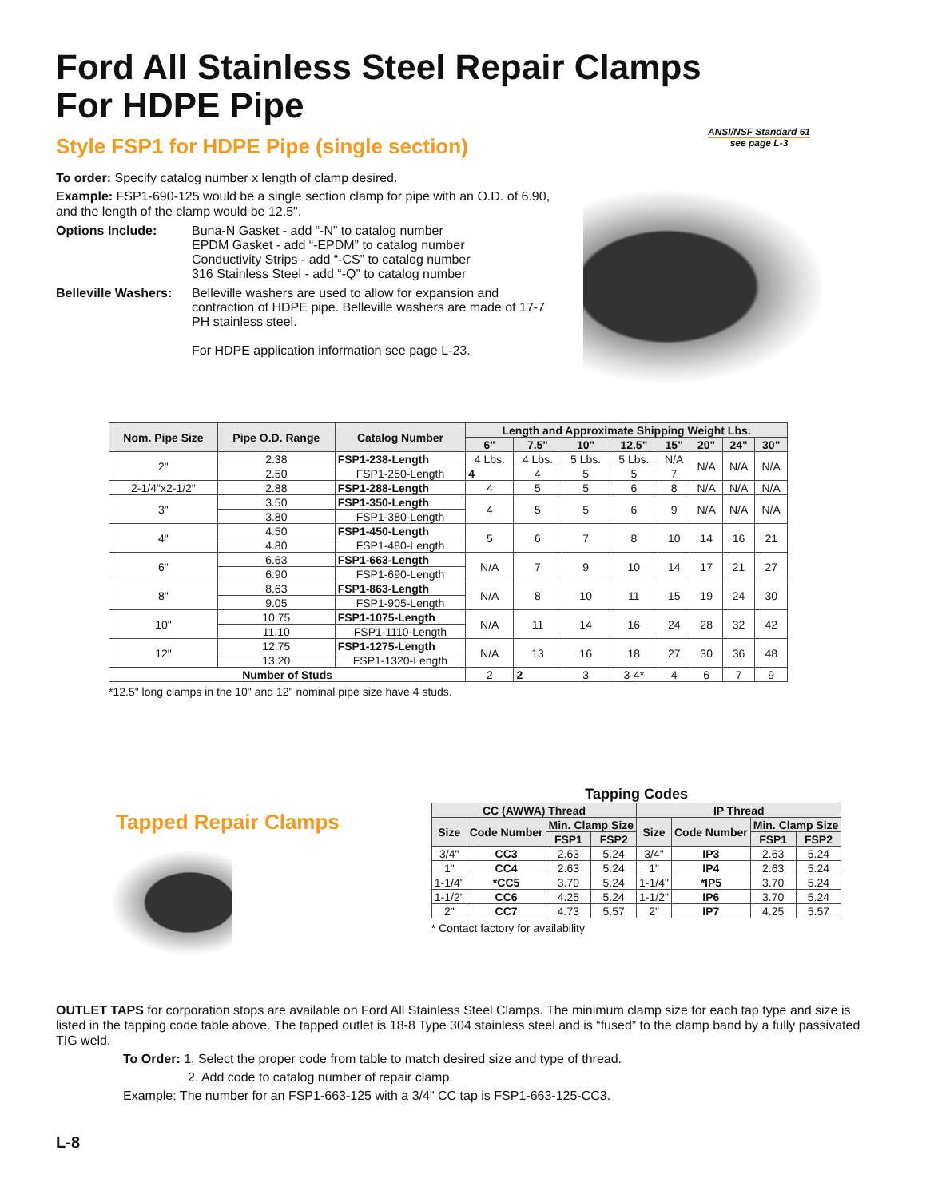Ford All Stainless Steel Repair Clamps
For HDPE Pipe
ANSI/NSF Standard 61
see page L-3
Style FSP1 for HDPE Pipe (single section)
To order: Specify catalog number x length of clamp desired.
Example: FSP1-690-125 would be a single section clamp for pipe with an O.D. of 6.90, and the length of the clamp would be 12.5".
Options Include: Buna-N Gasket - add “-N” to catalog number
EPDM Gasket - add “-EPDM” to catalog number
Conductivity Strips - add “-CS” to catalog number
316 Stainless Steel - add “-Q” to catalog number
Belleville Washers:
Belleville washers are used to allow for expansion and contraction of HDPE pipe. Belleville washers are made of 17-7 PH stainless steel.
For HDPE application information see page L-23.
| Nom. Pipe Size | Pipe O.D. Range | Catalog Number | Length and Approximate Shipping Weight Lbs. | | | | | | | |
| --- | --- | --- | --- | --- | --- | --- | --- | --- | --- | --- |
| | | | 6" | 7.5" | 10" | 12.5" | 15" | 20" | 24" | 30" |
| 2" | 2.38 | FSP1-238-Length | 4 Lbs. | 4 Lbs. | 5 Lbs. | 5 Lbs. | N/A | N/A | N/A | N/A |
| | 2.50 | FSP1-250-Length | 4 | 4 | 5 | 5 | 7 | | | |
| 2-1/4"x2-1/2" | 2.88 | FSP1-288-Length | 4 | 5 | 5 | 6 | 8 | N/A | N/A | N/A |
| 3" | 3.50 | FSP1-350-Length | 4 | 5 | 5 | 6 | 9 | N/A | N/A | N/A |
| | 3.80 | FSP1-380-Length | | | | | | | | |
| 4" | 4.50 | FSP1-450-Length | 5 | 6 | 7 | 8 | 10 | 14 | 16 | 21 |
| | 4.80 | FSP1-480-Length | | | | | | | | |
| 6" | 6.63 | FSP1-663-Length | N/A | 7 | 9 | 10 | 14 | 17 | 21 | 27 |
| | 6.90 | FSP1-690-Length | | | | | | | | |
| 8" | 8.63 | FSP1-863-Length | N/A | 8 | 10 | 11 | 15 | 19 | 24 | 30 |
| | 9.05 | FSP1-905-Length | | | | | | | | |
| 10" | 10.75 | FSP1-1075-Length | N/A | 11 | 14 | 16 | 24 | 28 | 32 | 42 |
| | 11.10 | FSP1-1110-Length | | | | | | | | |
| 12" | 12.75 | FSP1-1275-Length | N/A | 13 | 16 | 18 | 27 | 30 | 36 | 48 |
| | 13.20 | FSP1-1320-Length | | | | | | | | |
| Number of Studs | | | 2 | 2 | 3 | 3-4* | 4 | 6 | 7 | 9 |
*12.5" long clamps in the 10" and 12" nominal pipe size have 4 studs.
Tapped Repair Clamps
Tapping Codes
| CC (AWWA) Thread | | | | IP Thread | | | |
| --- | --- | --- | --- | --- | --- | --- | --- |
| Size | Code Number | Min. Clamp Size | | Size | Code Number | Min. Clamp Size | |
| | | FSP1 | FSP2 | | | FSP1 | FSP2 |
| 3/4" | CC3 | 2.63 | 5.24 | 3/4" | IP3 | 2.63 | 5.24 |
| 1" | CC4 | 2.63 | 5.24 | 1" | IP4 | 2.63 | 5.24 |
| 1-1/4" | *CC5 | 3.70 | 5.24 | 1-1/4" | *IP5 | 3.70 | 5.24 |
| 1-1/2" | CC6 | 4.25 | 5.24 | 1-1/2" | IP6 | 3.70 | 5.24 |
| 2" | CC7 | 4.73 | 5.57 | 2" | IP7 | 4.25 | 5.57 |
* Contact factory for availability
OUTLET TAPS for corporation stops are available on Ford All Stainless Steel Clamps. The minimum clamp size for each tap type and size is listed in the tapping code table above. The tapped outlet is 18-8 Type 304 stainless steel and is “fused” to the clamp band by a fully passivated TIG weld.
To Order: 1. Select the proper code from table to match desired size and type of thread.
2. Add code to catalog number of repair clamp.
Example: The number for an FSP1-663-125 with a 3/4" CC tap is FSP1-663-125-CC3.
L-8